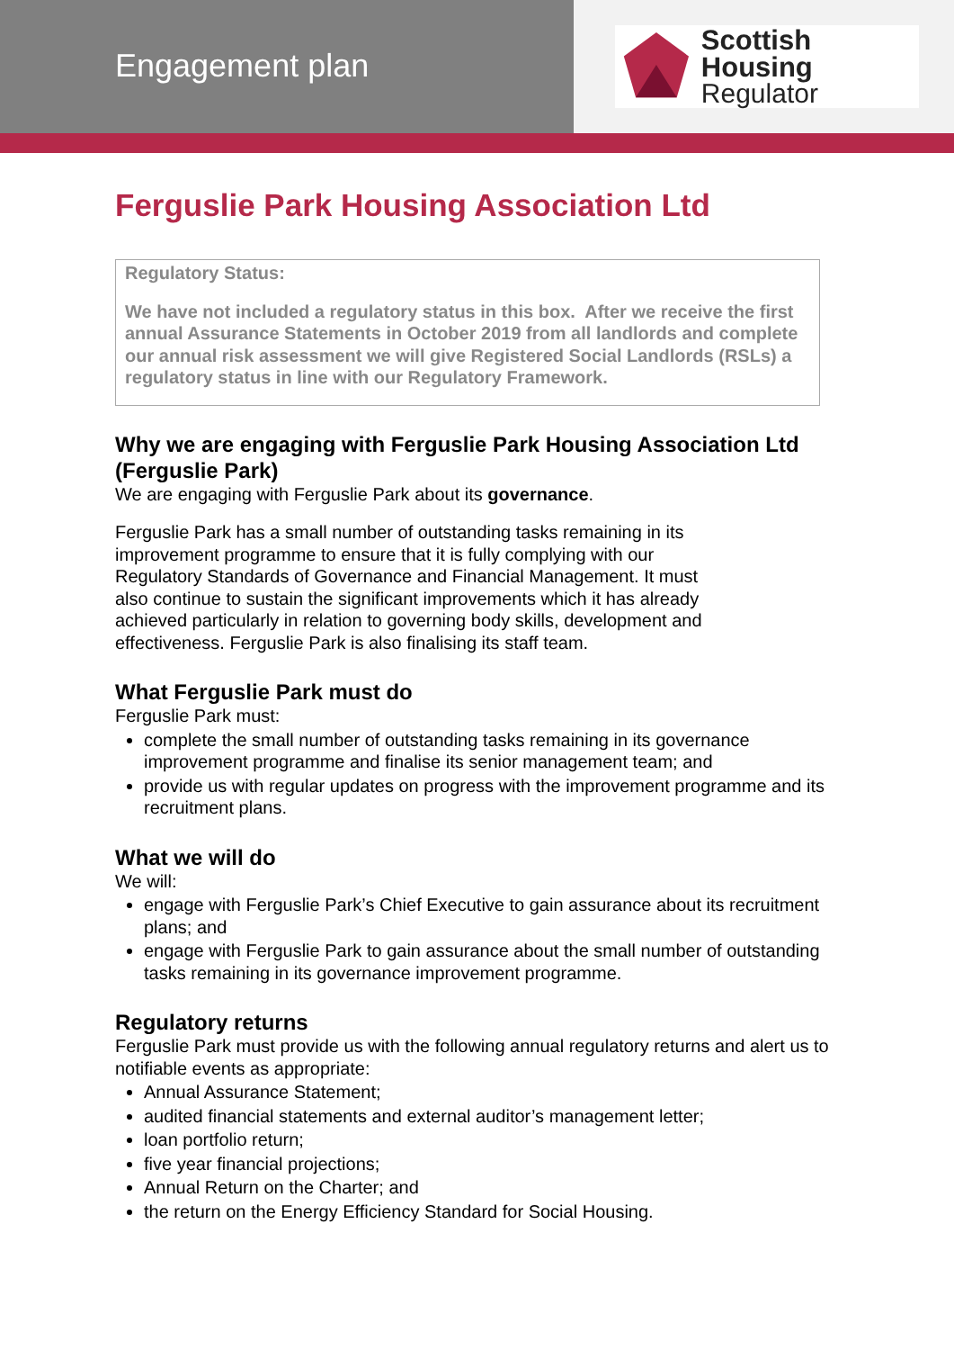Engagement plan
Scottish Housing
Regulator
Ferguslie Park Housing Association Ltd
Regulatory Status:
We have not included a regulatory status in this box. After we receive the first annual Assurance Statements in October 2019 from all landlords and complete our annual risk assessment we will give Registered Social Landlords (RSLs) a regulatory status in line with our Regulatory Framework.
Why we are engaging with Ferguslie Park Housing Association Ltd (Ferguslie Park)
We are engaging with Ferguslie Park about its governance.
Ferguslie Park has a small number of outstanding tasks remaining in its
improvement programme to ensure that it is fully complying with our
Regulatory Standards of Governance and Financial Management. It must
also continue to sustain the significant improvements which it has already
achieved particularly in relation to governing body skills, development and
effectiveness. Ferguslie Park is also finalising its staff team.
What Ferguslie Park must do
Ferguslie Park must:
complete the small number of outstanding tasks remaining in its governance improvement programme and finalise its senior management team; and
provide us with regular updates on progress with the improvement programme and its recruitment plans.
What we will do
We will:
engage with Ferguslie Park’s Chief Executive to gain assurance about its recruitment plans; and
engage with Ferguslie Park to gain assurance about the small number of outstanding tasks remaining in its governance improvement programme.
Regulatory returns
Ferguslie Park must provide us with the following annual regulatory returns and alert us to notifiable events as appropriate:
Annual Assurance Statement;
audited financial statements and external auditor’s management letter;
loan portfolio return;
five year financial projections;
Annual Return on the Charter; and
the return on the Energy Efficiency Standard for Social Housing.